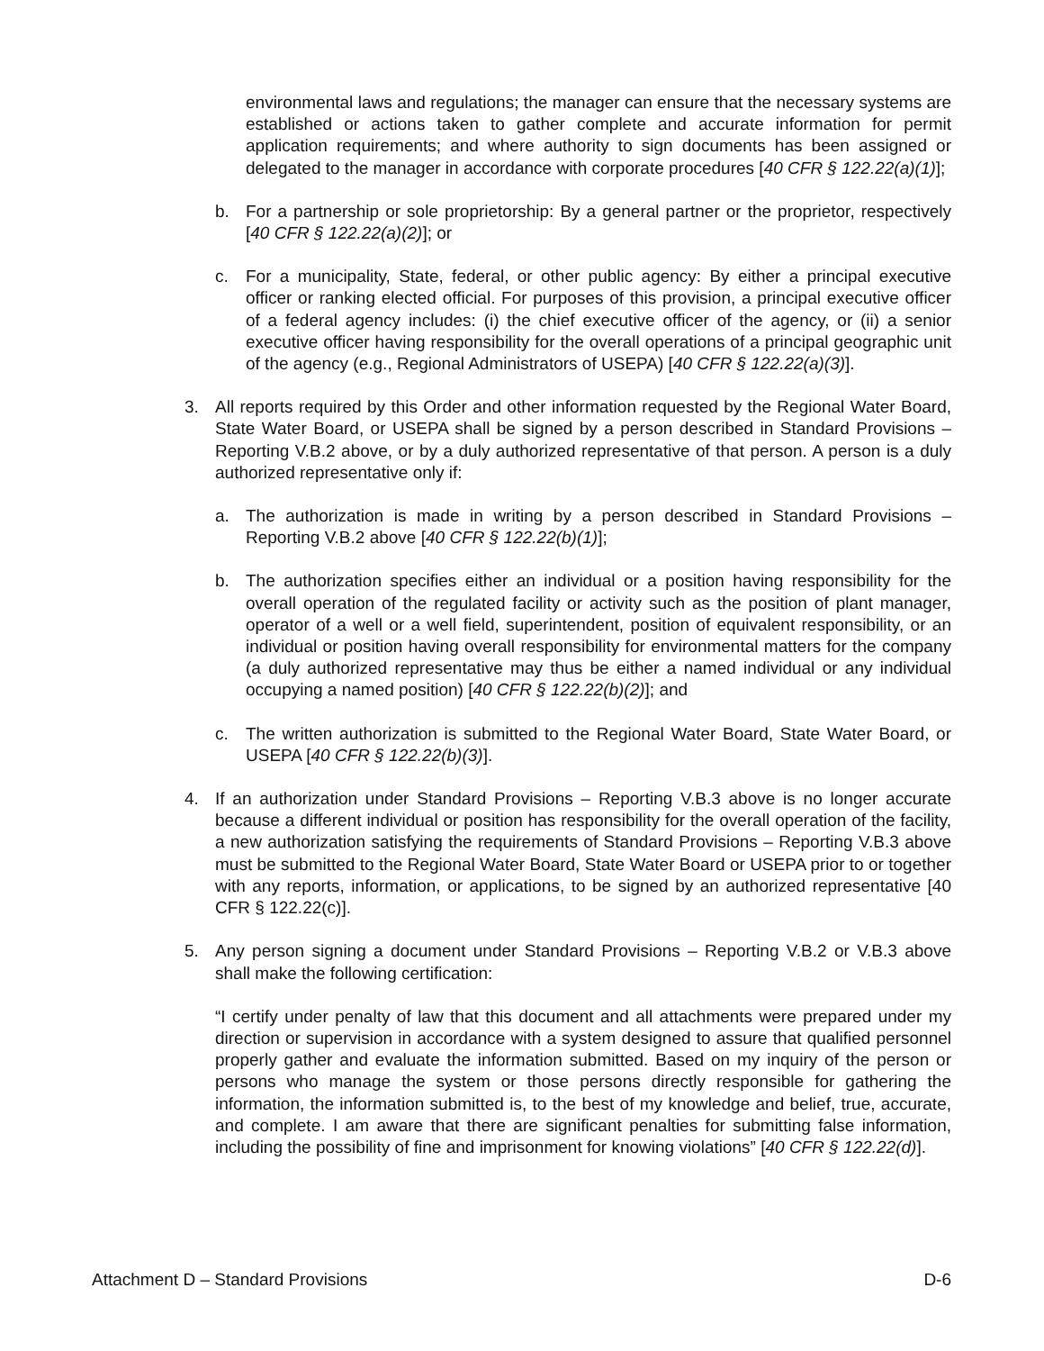environmental laws and regulations; the manager can ensure that the necessary systems are established or actions taken to gather complete and accurate information for permit application requirements; and where authority to sign documents has been assigned or delegated to the manager in accordance with corporate procedures [40 CFR § 122.22(a)(1)];
b. For a partnership or sole proprietorship: By a general partner or the proprietor, respectively [40 CFR § 122.22(a)(2)]; or
c. For a municipality, State, federal, or other public agency: By either a principal executive officer or ranking elected official. For purposes of this provision, a principal executive officer of a federal agency includes: (i) the chief executive officer of the agency, or (ii) a senior executive officer having responsibility for the overall operations of a principal geographic unit of the agency (e.g., Regional Administrators of USEPA) [40 CFR § 122.22(a)(3)].
3. All reports required by this Order and other information requested by the Regional Water Board, State Water Board, or USEPA shall be signed by a person described in Standard Provisions – Reporting V.B.2 above, or by a duly authorized representative of that person. A person is a duly authorized representative only if:
a. The authorization is made in writing by a person described in Standard Provisions – Reporting V.B.2 above [40 CFR § 122.22(b)(1)];
b. The authorization specifies either an individual or a position having responsibility for the overall operation of the regulated facility or activity such as the position of plant manager, operator of a well or a well field, superintendent, position of equivalent responsibility, or an individual or position having overall responsibility for environmental matters for the company (a duly authorized representative may thus be either a named individual or any individual occupying a named position) [40 CFR § 122.22(b)(2)]; and
c. The written authorization is submitted to the Regional Water Board, State Water Board, or USEPA [40 CFR § 122.22(b)(3)].
4. If an authorization under Standard Provisions – Reporting V.B.3 above is no longer accurate because a different individual or position has responsibility for the overall operation of the facility, a new authorization satisfying the requirements of Standard Provisions – Reporting V.B.3 above must be submitted to the Regional Water Board, State Water Board or USEPA prior to or together with any reports, information, or applications, to be signed by an authorized representative [40 CFR § 122.22(c)].
5. Any person signing a document under Standard Provisions – Reporting V.B.2 or V.B.3 above shall make the following certification:
“I certify under penalty of law that this document and all attachments were prepared under my direction or supervision in accordance with a system designed to assure that qualified personnel properly gather and evaluate the information submitted. Based on my inquiry of the person or persons who manage the system or those persons directly responsible for gathering the information, the information submitted is, to the best of my knowledge and belief, true, accurate, and complete. I am aware that there are significant penalties for submitting false information, including the possibility of fine and imprisonment for knowing violations” [40 CFR § 122.22(d)].
Attachment D – Standard Provisions D-6